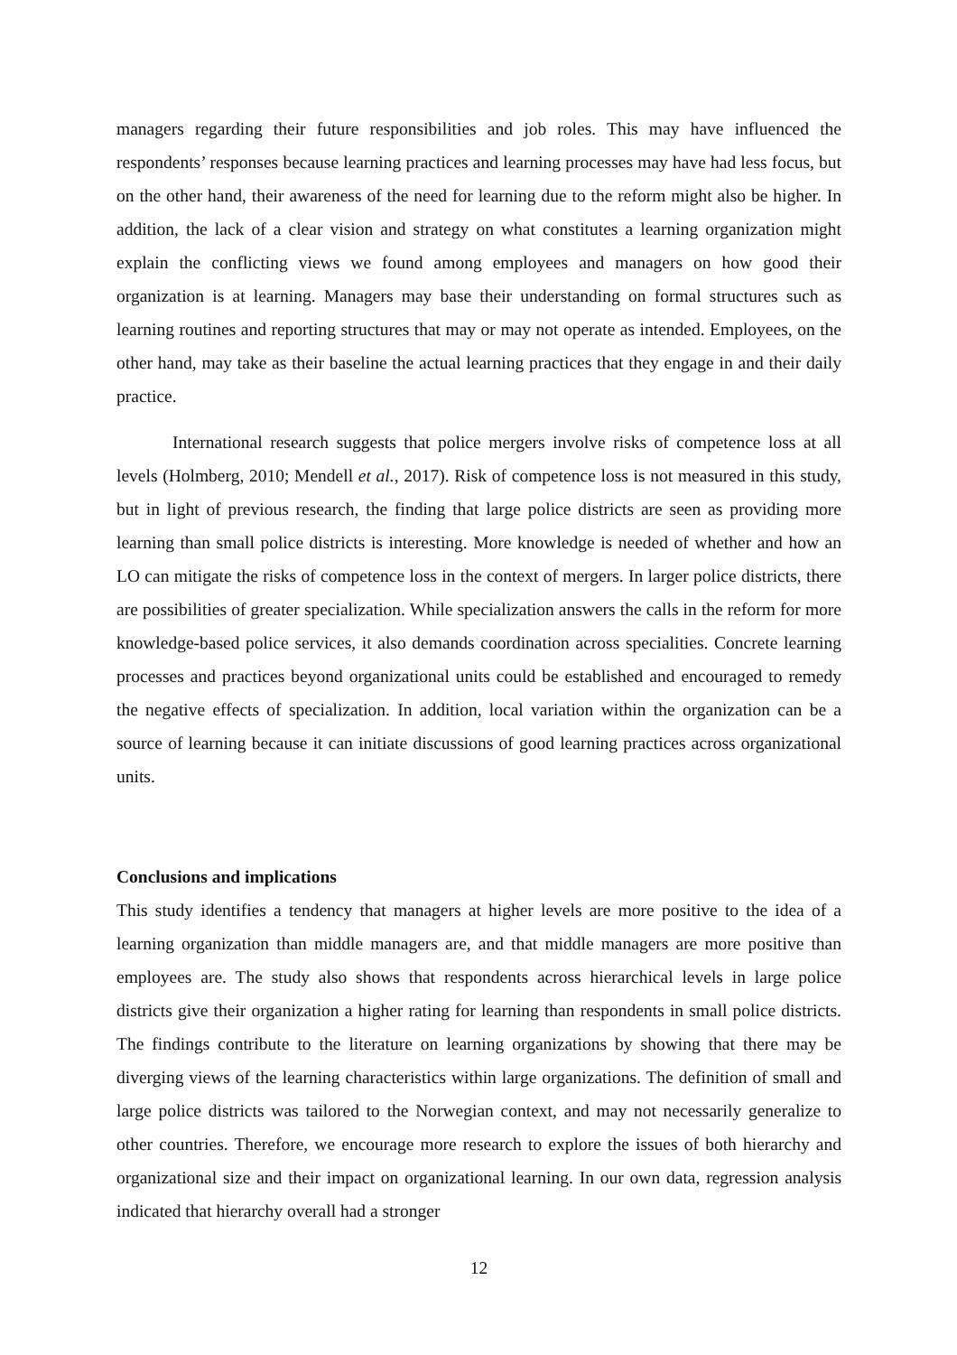managers regarding their future responsibilities and job roles. This may have influenced the respondents’ responses because learning practices and learning processes may have had less focus, but on the other hand, their awareness of the need for learning due to the reform might also be higher. In addition, the lack of a clear vision and strategy on what constitutes a learning organization might explain the conflicting views we found among employees and managers on how good their organization is at learning. Managers may base their understanding on formal structures such as learning routines and reporting structures that may or may not operate as intended. Employees, on the other hand, may take as their baseline the actual learning practices that they engage in and their daily practice.
International research suggests that police mergers involve risks of competence loss at all levels (Holmberg, 2010; Mendell et al., 2017). Risk of competence loss is not measured in this study, but in light of previous research, the finding that large police districts are seen as providing more learning than small police districts is interesting. More knowledge is needed of whether and how an LO can mitigate the risks of competence loss in the context of mergers. In larger police districts, there are possibilities of greater specialization. While specialization answers the calls in the reform for more knowledge-based police services, it also demands coordination across specialities. Concrete learning processes and practices beyond organizational units could be established and encouraged to remedy the negative effects of specialization. In addition, local variation within the organization can be a source of learning because it can initiate discussions of good learning practices across organizational units.
Conclusions and implications
This study identifies a tendency that managers at higher levels are more positive to the idea of a learning organization than middle managers are, and that middle managers are more positive than employees are. The study also shows that respondents across hierarchical levels in large police districts give their organization a higher rating for learning than respondents in small police districts. The findings contribute to the literature on learning organizations by showing that there may be diverging views of the learning characteristics within large organizations. The definition of small and large police districts was tailored to the Norwegian context, and may not necessarily generalize to other countries. Therefore, we encourage more research to explore the issues of both hierarchy and organizational size and their impact on organizational learning. In our own data, regression analysis indicated that hierarchy overall had a stronger
12